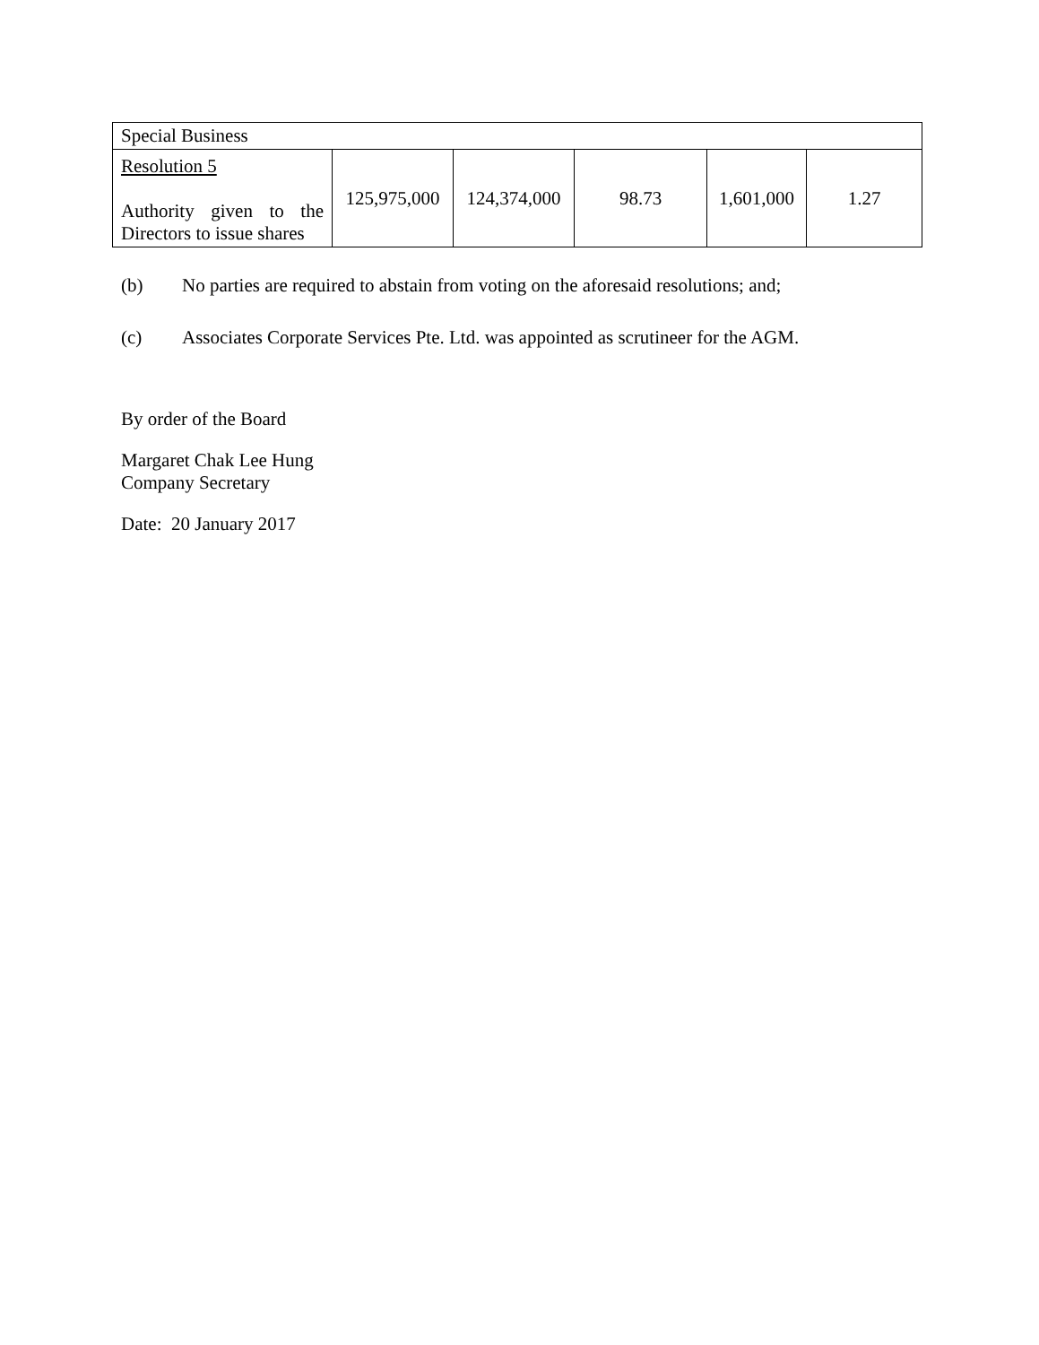| Special Business | | | | | |
| Resolution 5 Authority given to the Directors to issue shares | 125,975,000 | 124,374,000 | 98.73 | 1,601,000 | 1.27 |
(b) No parties are required to abstain from voting on the aforesaid resolutions; and;
(c) Associates Corporate Services Pte. Ltd. was appointed as scrutineer for the AGM.
By order of the Board
Margaret Chak Lee Hung
Company Secretary
Date: 20 January 2017